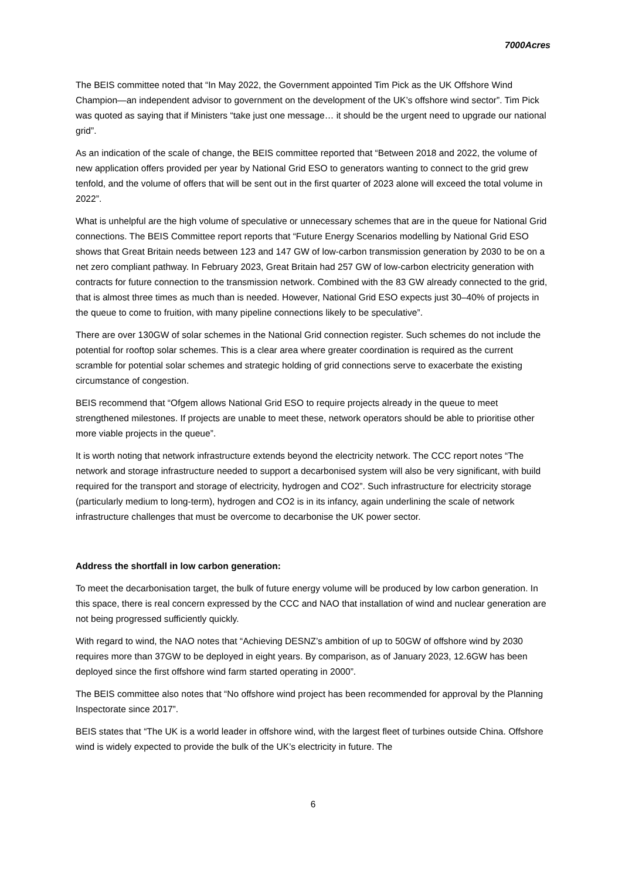7000Acres
The BEIS committee noted that “In May 2022, the Government appointed Tim Pick as the UK Offshore Wind Champion—an independent advisor to government on the development of the UK’s offshore wind sector”. Tim Pick was quoted as saying that if Ministers “take just one message… it should be the urgent need to upgrade our national grid”.
As an indication of the scale of change, the BEIS committee reported that “Between 2018 and 2022, the volume of new application offers provided per year by National Grid ESO to generators wanting to connect to the grid grew tenfold, and the volume of offers that will be sent out in the first quarter of 2023 alone will exceed the total volume in 2022”.
What is unhelpful are the high volume of speculative or unnecessary schemes that are in the queue for National Grid connections. The BEIS Committee report reports that “Future Energy Scenarios modelling by National Grid ESO shows that Great Britain needs between 123 and 147 GW of low-carbon transmission generation by 2030 to be on a net zero compliant pathway. In February 2023, Great Britain had 257 GW of low-carbon electricity generation with contracts for future connection to the transmission network. Combined with the 83 GW already connected to the grid, that is almost three times as much than is needed. However, National Grid ESO expects just 30–40% of projects in the queue to come to fruition, with many pipeline connections likely to be speculative”.
There are over 130GW of solar schemes in the National Grid connection register. Such schemes do not include the potential for rooftop solar schemes. This is a clear area where greater coordination is required as the current scramble for potential solar schemes and strategic holding of grid connections serve to exacerbate the existing circumstance of congestion.
BEIS recommend that “Ofgem allows National Grid ESO to require projects already in the queue to meet strengthened milestones. If projects are unable to meet these, network operators should be able to prioritise other more viable projects in the queue”.
It is worth noting that network infrastructure extends beyond the electricity network. The CCC report notes “The network and storage infrastructure needed to support a decarbonised system will also be very significant, with build required for the transport and storage of electricity, hydrogen and CO2”. Such infrastructure for electricity storage (particularly medium to long-term), hydrogen and CO2 is in its infancy, again underlining the scale of network infrastructure challenges that must be overcome to decarbonise the UK power sector.
Address the shortfall in low carbon generation:
To meet the decarbonisation target, the bulk of future energy volume will be produced by low carbon generation. In this space, there is real concern expressed by the CCC and NAO that installation of wind and nuclear generation are not being progressed sufficiently quickly.
With regard to wind, the NAO notes that “Achieving DESNZ’s ambition of up to 50GW of offshore wind by 2030 requires more than 37GW to be deployed in eight years. By comparison, as of January 2023, 12.6GW has been deployed since the first offshore wind farm started operating in 2000”.
The BEIS committee also notes that “No offshore wind project has been recommended for approval by the Planning Inspectorate since 2017”.
BEIS states that “The UK is a world leader in offshore wind, with the largest fleet of turbines outside China. Offshore wind is widely expected to provide the bulk of the UK’s electricity in future. The
6